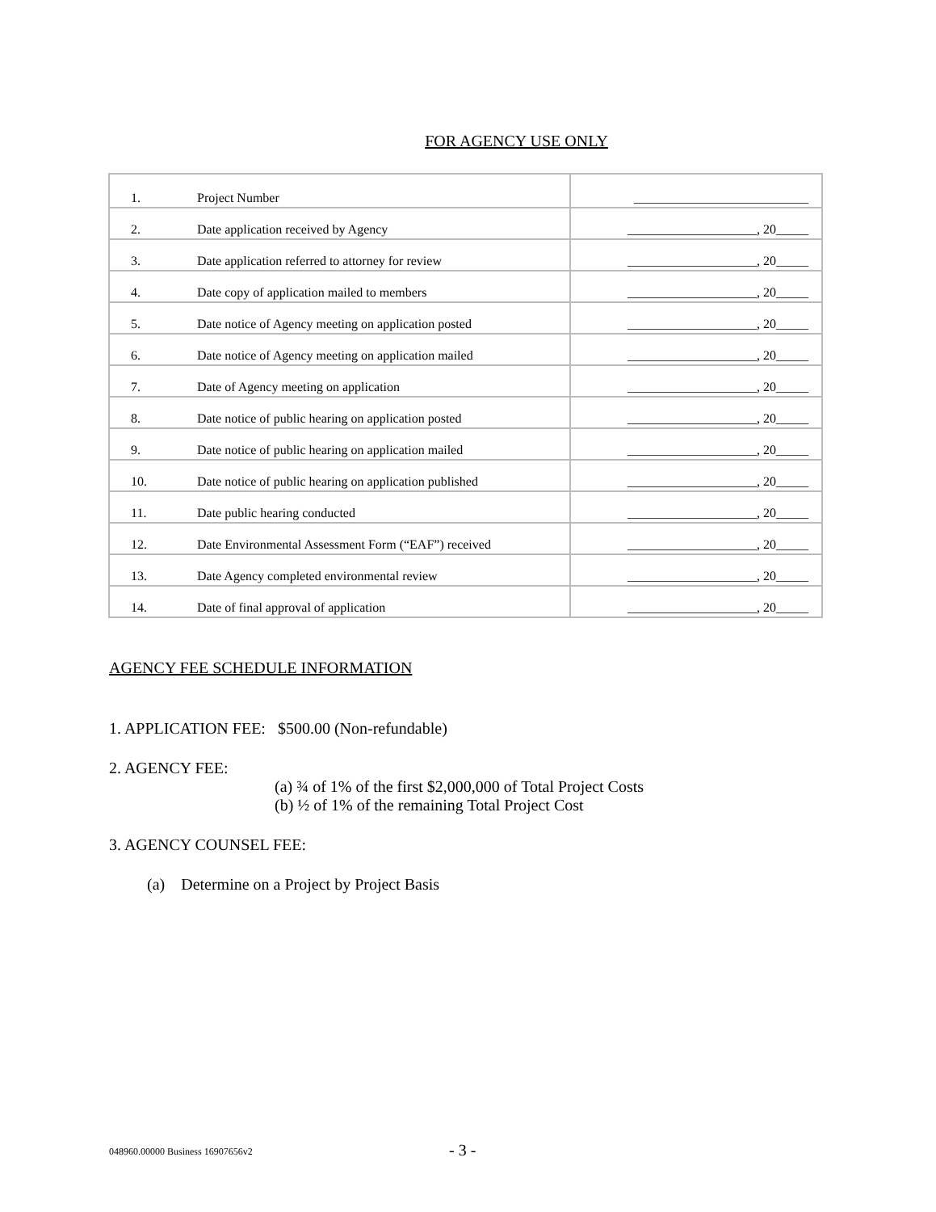FOR AGENCY USE ONLY
| 1. | Project Number | ___________________________ |
| 2. | Date application received by Agency | ____________________, 20_____ |
| 3. | Date application referred to attorney for review | ____________________, 20_____ |
| 4. | Date copy of application mailed to members | ____________________, 20_____ |
| 5. | Date notice of Agency meeting on application posted | ____________________, 20_____ |
| 6. | Date notice of Agency meeting on application mailed | ____________________, 20_____ |
| 7. | Date of Agency meeting on application | ____________________, 20_____ |
| 8. | Date notice of public hearing on application posted | ____________________, 20_____ |
| 9. | Date notice of public hearing on application mailed | ____________________, 20_____ |
| 10. | Date notice of public hearing on application published | ____________________, 20_____ |
| 11. | Date public hearing conducted | ____________________, 20_____ |
| 12. | Date Environmental Assessment Form (“EAF”) received | ____________________, 20_____ |
| 13. | Date Agency completed environmental review | ____________________, 20_____ |
| 14. | Date of final approval of application | ____________________, 20_____ |
AGENCY FEE SCHEDULE INFORMATION
1. APPLICATION FEE: $500.00 (Non-refundable)
2. AGENCY FEE:
(a) ¾ of 1% of the first $2,000,000 of Total Project Costs
(b) ½ of 1% of the remaining Total Project Cost
3. AGENCY COUNSEL FEE:
(a) Determine on a Project by Project Basis
048960.00000 Business 16907656v2
- 3 -